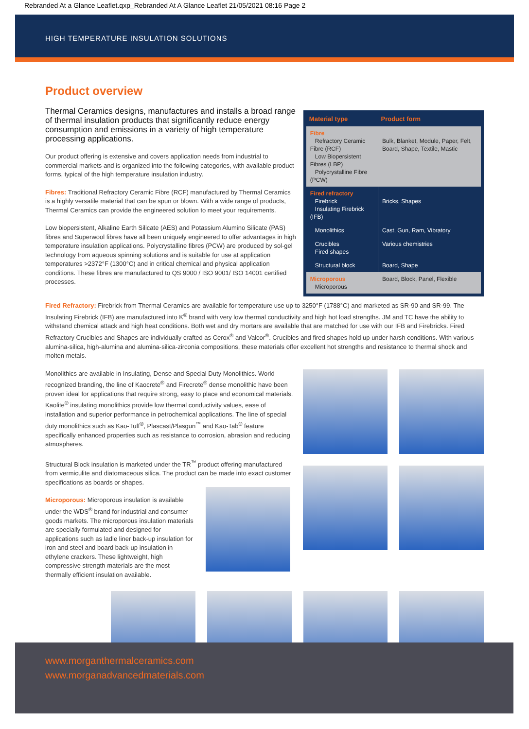Rebranded At a Glance Leaflet.qxp_Rebranded At A Glance Leaflet 21/05/2021 08:16 Page 2
HIGH TEMPERATURE INSULATION SOLUTIONS
Product overview
Thermal Ceramics designs, manufactures and installs a broad range of thermal insulation products that significantly reduce energy consumption and emissions in a variety of high temperature processing applications.
Our product offering is extensive and covers application needs from industrial to commercial markets and is organized into the following categories, with available product forms, typical of the high temperature insulation industry.
Fibres: Traditional Refractory Ceramic Fibre (RCF) manufactured by Thermal Ceramics is a highly versatile material that can be spun or blown. With a wide range of products, Thermal Ceramics can provide the engineered solution to meet your requirements.
Low biopersistent, Alkaline Earth Silicate (AES) and Potassium Alumino Silicate (PAS) fibres and Superwool fibres have all been uniquely engineered to offer advantages in high temperature insulation applications. Polycrystalline fibres (PCW) are produced by sol-gel technology from aqueous spinning solutions and is suitable for use at application temperatures >2372°F (1300°C) and in critical chemical and physical application conditions. These fibres are manufactured to QS 9000 / ISO 9001/ ISO 14001 certified processes.
| Material type | Product form |
| --- | --- |
| Fibre Refractory Ceramic Fibre (RCF) Low Biopersistent Fibres (LBP) Polycrystalline Fibre (PCW) | Bulk, Blanket, Module, Paper, Felt, Board, Shape, Textile, Mastic |
| Fired refractory Firebrick Insulating Firebrick (IFB) | Bricks, Shapes |
| Monolithics | Cast, Gun, Ram, Vibratory |
| Crucibles Fired shapes | Various chemistries |
| Structural block | Board, Shape |
| Microporous Microporous | Board, Block, Panel, Flexible |
Fired Refractory: Firebrick from Thermal Ceramics are available for temperature use up to 3250°F (1788°C) and marketed as SR-90 and SR-99. The Insulating Firebrick (IFB) are manufactured into K<sup>®</sup> brand with very low thermal conductivity and high hot load strengths. JM and TC have the ability to withstand chemical attack and high heat conditions. Both wet and dry mortars are available that are matched for use with our IFB and Firebricks. Fired Refractory Crucibles and Shapes are individually crafted as Cerox<sup>®</sup> and Valcor<sup>®</sup>. Crucibles and fired shapes hold up under harsh conditions. With various alumina-silica, high-alumina and alumina-silica-zirconia compositions, these materials offer excellent hot strengths and resistance to thermal shock and molten metals.
Monolithics are available in Insulating, Dense and Special Duty Monolithics. World recognized branding, the line of Kaocrete<sup>®</sup> and Firecrete<sup>®</sup> dense monolithic have been proven ideal for applications that require strong, easy to place and economical materials. Kaolite<sup>®</sup> insulating monolithics provide low thermal conductivity values, ease of installation and superior performance in petrochemical applications. The line of special duty monolithics such as Kao-Tuff<sup>®</sup>, Plascast/Plasgun<sup>™</sup> and Kao-Tab<sup>®</sup> feature specifically enhanced properties such as resistance to corrosion, abrasion and reducing atmospheres.
Structural Block insulation is marketed under the TR<sup>™</sup> product offering manufactured from vermiculite and diatomaceous silica. The product can be made into exact customer specifications as boards or shapes.
Microporous: Microporous insulation is available under the WDS<sup>®</sup> brand for industrial and consumer goods markets. The microporous insulation materials are specially formulated and designed for applications such as ladle liner back-up insulation for iron and steel and board back-up insulation in ethylene crackers. These lightweight, high compressive strength materials are the most thermally efficient insulation available.
www.morganthermalceramics.com
www.morganadvancedmaterials.com